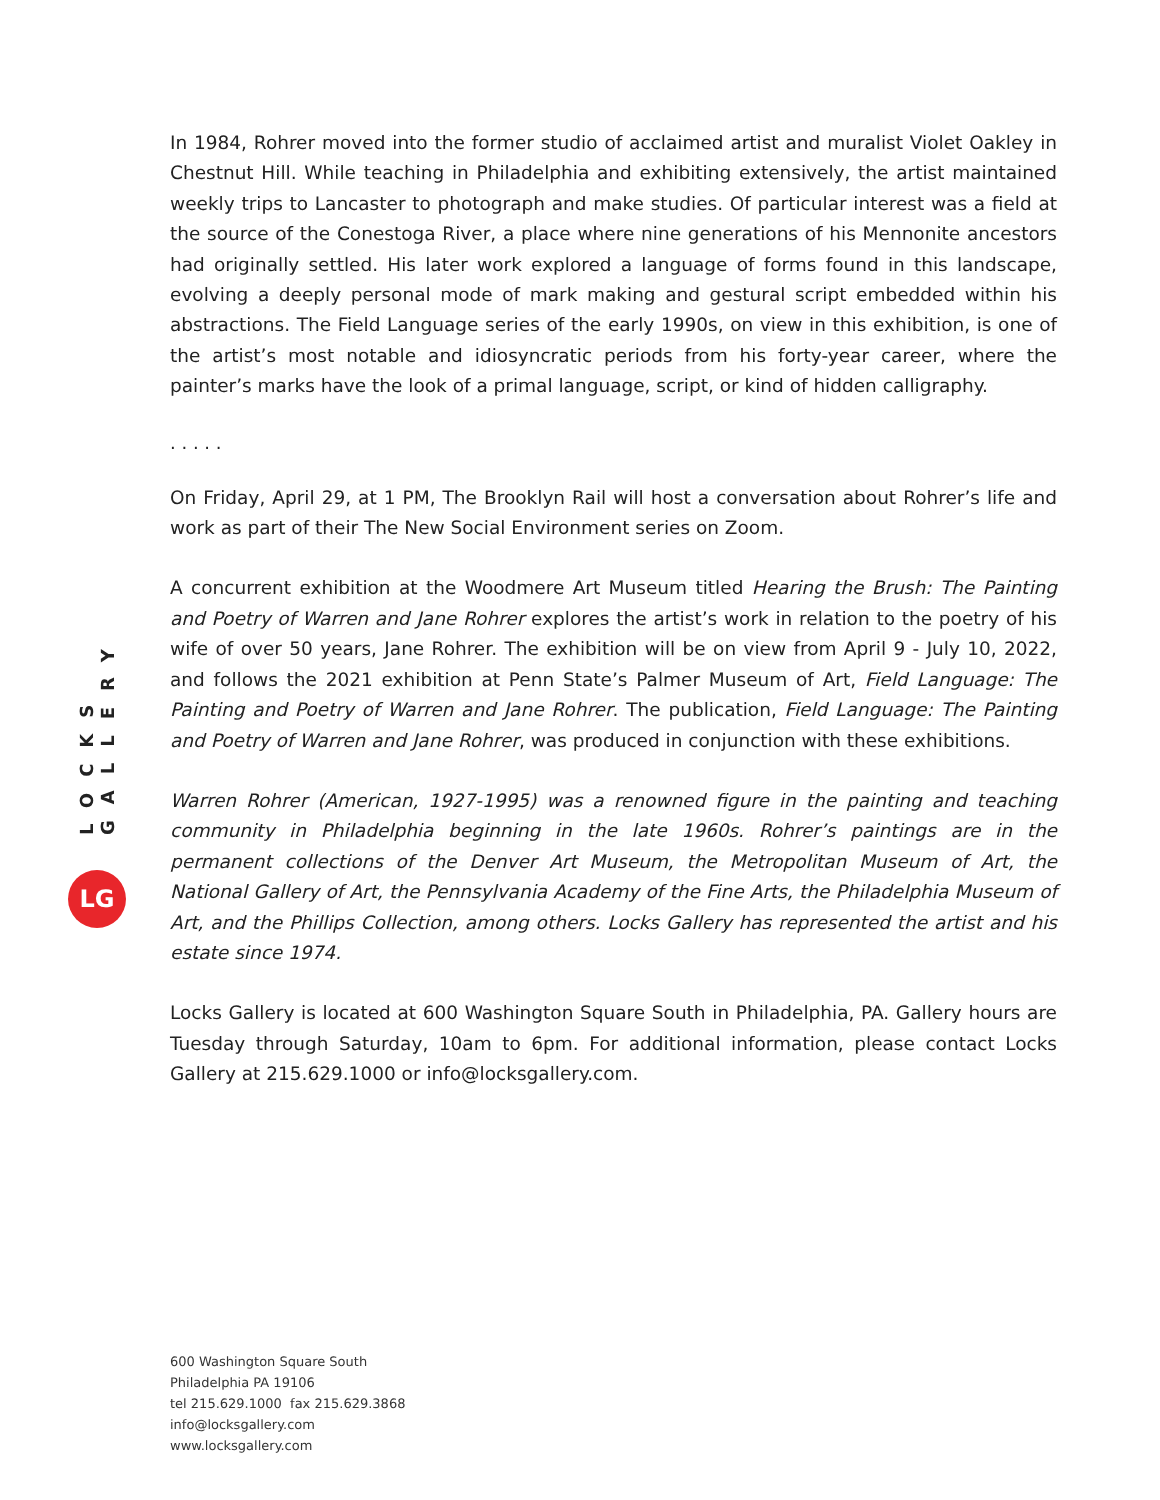LOCKS GALLERY
LG
In 1984, Rohrer moved into the former studio of acclaimed artist and muralist Violet Oakley in Chestnut Hill. While teaching in Philadelphia and exhibiting extensively, the artist maintained weekly trips to Lancaster to photograph and make studies. Of particular interest was a field at the source of the Conestoga River, a place where nine generations of his Mennonite ancestors had originally settled. His later work explored a language of forms found in this landscape, evolving a deeply personal mode of mark making and gestural script embedded within his abstractions. The Field Language series of the early 1990s, on view in this exhibition, is one of the artist’s most notable and idiosyncratic periods from his forty-year career, where the painter’s marks have the look of a primal language, script, or kind of hidden calligraphy.
. . . . .
On Friday, April 29, at 1 PM, The Brooklyn Rail will host a conversation about Rohrer’s life and work as part of their The New Social Environment series on Zoom.
A concurrent exhibition at the Woodmere Art Museum titled Hearing the Brush: The Painting and Poetry of Warren and Jane Rohrer explores the artist’s work in relation to the poetry of his wife of over 50 years, Jane Rohrer. The exhibition will be on view from April 9 - July 10, 2022, and follows the 2021 exhibition at Penn State’s Palmer Museum of Art, Field Language: The Painting and Poetry of Warren and Jane Rohrer. The publication, Field Language: The Painting and Poetry of Warren and Jane Rohrer, was produced in conjunction with these exhibitions.
Warren Rohrer (American, 1927-1995) was a renowned figure in the painting and teaching community in Philadelphia beginning in the late 1960s. Rohrer’s paintings are in the permanent collections of the Denver Art Museum, the Metropolitan Museum of Art, the National Gallery of Art, the Pennsylvania Academy of the Fine Arts, the Philadelphia Museum of Art, and the Phillips Collection, among others. Locks Gallery has represented the artist and his estate since 1974.
Locks Gallery is located at 600 Washington Square South in Philadelphia, PA. Gallery hours are Tuesday through Saturday, 10am to 6pm. For additional information, please contact Locks Gallery at 215.629.1000 or info@locksgallery.com.
600 Washington Square South
Philadelphia PA 19106
tel 215.629.1000 fax 215.629.3868
info@locksgallery.com
www.locksgallery.com